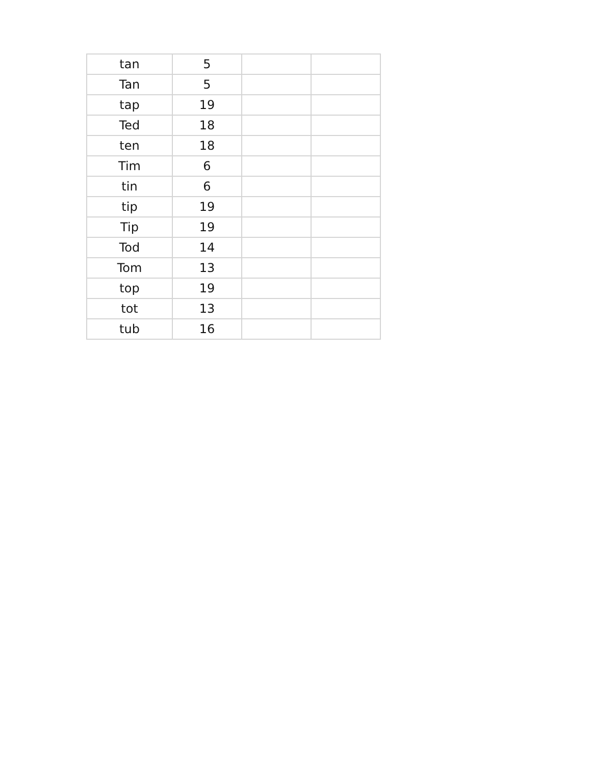| tan | 5 | | |
| Tan | 5 | | |
| tap | 19 | | |
| Ted | 18 | | |
| ten | 18 | | |
| Tim | 6 | | |
| tin | 6 | | |
| tip | 19 | | |
| Tip | 19 | | |
| Tod | 14 | | |
| Tom | 13 | | |
| top | 19 | | |
| tot | 13 | | |
| tub | 16 | | |